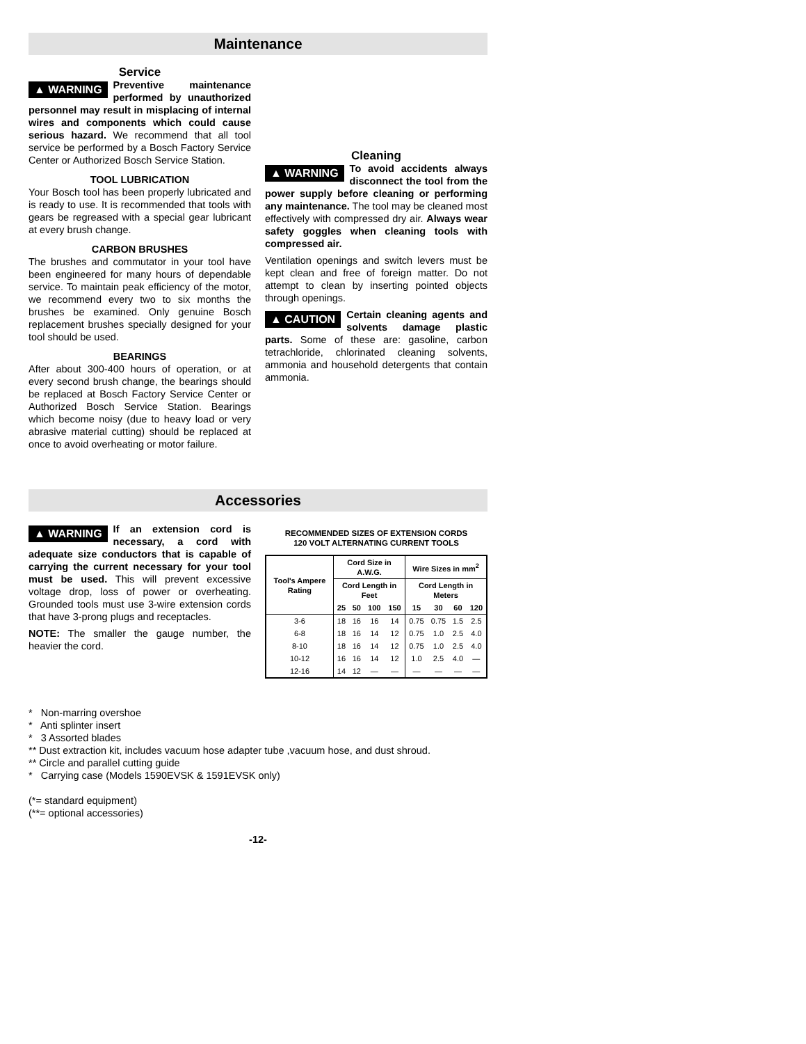Maintenance
Service
▲ WARNING Preventive maintenance performed by unauthorized personnel may result in misplacing of internal wires and components which could cause serious hazard. We recommend that all tool service be performed by a Bosch Factory Service Center or Authorized Bosch Service Station.
TOOL LUBRICATION
Your Bosch tool has been properly lubricated and is ready to use. It is recommended that tools with gears be regreased with a special gear lubricant at every brush change.
CARBON BRUSHES
The brushes and commutator in your tool have been engineered for many hours of dependable service. To maintain peak efficiency of the motor, we recommend every two to six months the brushes be examined. Only genuine Bosch replacement brushes specially designed for your tool should be used.
BEARINGS
After about 300-400 hours of operation, or at every second brush change, the bearings should be replaced at Bosch Factory Service Center or Authorized Bosch Service Station. Bearings which become noisy (due to heavy load or very abrasive material cutting) should be replaced at once to avoid overheating or motor failure.
Cleaning
▲ WARNING To avoid accidents always disconnect the tool from the power supply before cleaning or performing any maintenance. The tool may be cleaned most effectively with compressed dry air. Always wear safety goggles when cleaning tools with compressed air.
Ventilation openings and switch levers must be kept clean and free of foreign matter. Do not attempt to clean by inserting pointed objects through openings.
▲ CAUTION Certain cleaning agents and solvents damage plastic parts. Some of these are: gasoline, carbon tetrachloride, chlorinated cleaning solvents, ammonia and household detergents that contain ammonia.
Accessories
▲ WARNING If an extension cord is necessary, a cord with adequate size conductors that is capable of carrying the current necessary for your tool must be used. This will prevent excessive voltage drop, loss of power or overheating. Grounded tools must use 3-wire extension cords that have 3-prong plugs and receptacles.
NOTE: The smaller the gauge number, the heavier the cord.
RECOMMENDED SIZES OF EXTENSION CORDS
120 VOLT ALTERNATING CURRENT TOOLS
| Tool's Ampere Rating | Cord Size in A.W.G. | | | | Wire Sizes in mm<sup>2</sup> | | | |
| --- | --- | --- | --- | --- | --- | --- | --- | --- |
| | Cord Length in Feet | | | | Cord Length in Meters | | | |
| | 25 | 50 | 100 | 150 | 15 | 30 | 60 | 120 |
| 3-6 | 18 | 16 | 16 | 14 | 0.75 | 0.75 | 1.5 | 2.5 |
| 6-8 | 18 | 16 | 14 | 12 | 0.75 | 1.0 | 2.5 | 4.0 |
| 8-10 | 18 | 16 | 14 | 12 | 0.75 | 1.0 | 2.5 | 4.0 |
| 10-12 | 16 | 16 | 14 | 12 | 1.0 | 2.5 | 4.0 | — |
| 12-16 | 14 | 12 | — | — | — | — | — | — |
* Non-marring overshoe
* Anti splinter insert
* 3 Assorted blades
** Dust extraction kit, includes vacuum hose adapter tube ,vacuum hose, and dust shroud.
** Circle and parallel cutting guide
* Carrying case (Models 1590EVSK & 1591EVSK only)
(*= standard equipment)
(**= optional accessories)
-12-